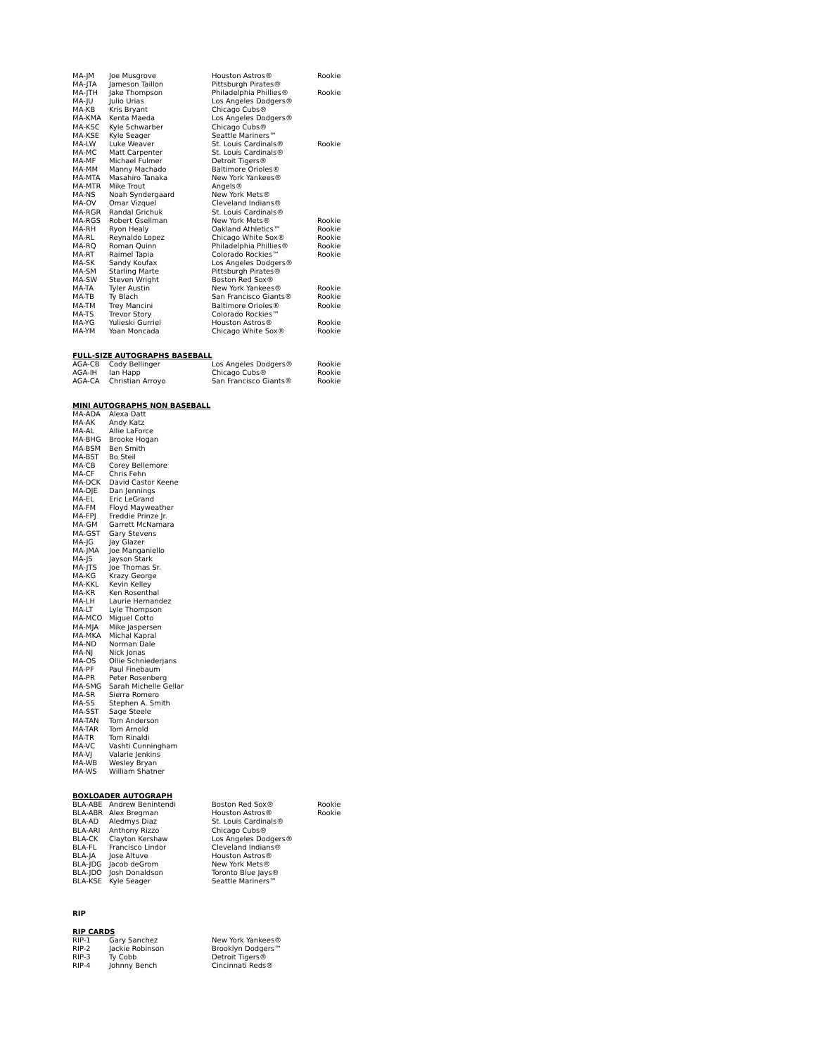| MA-JM | Joe Musgrove | Houston Astros® | Rookie |
| MA-JTA | Jameson Taillon | Pittsburgh Pirates® | |
| MA-JTH | Jake Thompson | Philadelphia Phillies® | Rookie |
| MA-JU | Julio Urias | Los Angeles Dodgers® | |
| MA-KB | Kris Bryant | Chicago Cubs® | |
| MA-KMA | Kenta Maeda | Los Angeles Dodgers® | |
| MA-KSC | Kyle Schwarber | Chicago Cubs® | |
| MA-KSE | Kyle Seager | Seattle Mariners™ | |
| MA-LW | Luke Weaver | St. Louis Cardinals® | Rookie |
| MA-MC | Matt Carpenter | St. Louis Cardinals® | |
| MA-MF | Michael Fulmer | Detroit Tigers® | |
| MA-MM | Manny Machado | Baltimore Orioles® | |
| MA-MTA | Masahiro Tanaka | New York Yankees® | |
| MA-MTR | Mike Trout | Angels® | |
| MA-NS | Noah Syndergaard | New York Mets® | |
| MA-OV | Omar Vizquel | Cleveland Indians® | |
| MA-RGR | Randal Grichuk | St. Louis Cardinals® | |
| MA-RGS | Robert Gsellman | New York Mets® | Rookie |
| MA-RH | Ryon Healy | Oakland Athletics™ | Rookie |
| MA-RL | Reynaldo Lopez | Chicago White Sox® | Rookie |
| MA-RQ | Roman Quinn | Philadelphia Phillies® | Rookie |
| MA-RT | Raimel Tapia | Colorado Rockies™ | Rookie |
| MA-SK | Sandy Koufax | Los Angeles Dodgers® | |
| MA-SM | Starling Marte | Pittsburgh Pirates® | |
| MA-SW | Steven Wright | Boston Red Sox® | |
| MA-TA | Tyler Austin | New York Yankees® | Rookie |
| MA-TB | Ty Blach | San Francisco Giants® | Rookie |
| MA-TM | Trey Mancini | Baltimore Orioles® | Rookie |
| MA-TS | Trevor Story | Colorado Rockies™ | |
| MA-YG | Yulieski Gurriel | Houston Astros® | Rookie |
| MA-YM | Yoan Moncada | Chicago White Sox® | Rookie |
FULL-SIZE AUTOGRAPHS BASEBALL
| AGA-CB | Cody Bellinger | Los Angeles Dodgers® | Rookie |
| AGA-IH | Ian Happ | Chicago Cubs® | Rookie |
| AGA-CA | Christian Arroyo | San Francisco Giants® | Rookie |
MINI AUTOGRAPHS NON BASEBALL
| MA-ADA | Alexa Datt |
| MA-AK | Andy Katz |
| MA-AL | Allie LaForce |
| MA-BHG | Brooke Hogan |
| MA-BSM | Ben Smith |
| MA-BST | Bo Steil |
| MA-CB | Corey Bellemore |
| MA-CF | Chris Fehn |
| MA-DCK | David Castor Keene |
| MA-DJE | Dan Jennings |
| MA-EL | Eric LeGrand |
| MA-FM | Floyd Mayweather |
| MA-FPJ | Freddie Prinze Jr. |
| MA-GM | Garrett McNamara |
| MA-GST | Gary Stevens |
| MA-JG | Jay Glazer |
| MA-JMA | Joe Manganiello |
| MA-JS | Jayson Stark |
| MA-JTS | Joe Thomas Sr. |
| MA-KG | Krazy George |
| MA-KKL | Kevin Kelley |
| MA-KR | Ken Rosenthal |
| MA-LH | Laurie Hernandez |
| MA-LT | Lyle Thompson |
| MA-MCO | Miguel Cotto |
| MA-MJA | Mike Jaspersen |
| MA-MKA | Michal Kapral |
| MA-ND | Norman Dale |
| MA-NJ | Nick Jonas |
| MA-OS | Ollie Schniederjans |
| MA-PF | Paul Finebaum |
| MA-PR | Peter Rosenberg |
| MA-SMG | Sarah Michelle Gellar |
| MA-SR | Sierra Romero |
| MA-SS | Stephen A. Smith |
| MA-SST | Sage Steele |
| MA-TAN | Tom Anderson |
| MA-TAR | Tom Arnold |
| MA-TR | Tom Rinaldi |
| MA-VC | Vashti Cunningham |
| MA-VJ | Valarie Jenkins |
| MA-WB | Wesley Bryan |
| MA-WS | William Shatner |
BOXLOADER AUTOGRAPH
| BLA-ABE | Andrew Benintendi | Boston Red Sox® | Rookie |
| BLA-ABR | Alex Bregman | Houston Astros® | Rookie |
| BLA-AD | Aledmys Diaz | St. Louis Cardinals® | |
| BLA-ARI | Anthony Rizzo | Chicago Cubs® | |
| BLA-CK | Clayton Kershaw | Los Angeles Dodgers® | |
| BLA-FL | Francisco Lindor | Cleveland Indians® | |
| BLA-JA | Jose Altuve | Houston Astros® | |
| BLA-JDG | Jacob deGrom | New York Mets® | |
| BLA-JDO | Josh Donaldson | Toronto Blue Jays® | |
| BLA-KSE | Kyle Seager | Seattle Mariners™ | |
RIP
RIP CARDS
| RIP-1 | Gary Sanchez | New York Yankees® |
| RIP-2 | Jackie Robinson | Brooklyn Dodgers™ |
| RIP-3 | Ty Cobb | Detroit Tigers® |
| RIP-4 | Johnny Bench | Cincinnati Reds® |